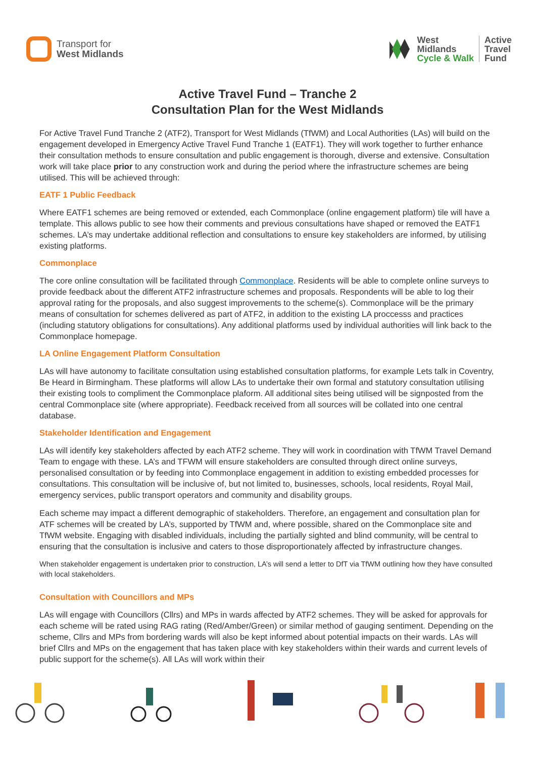Transport for
West Midlands
West
Midlands
Cycle & Walk
Active
Travel
Fund
Active Travel Fund – Tranche 2
Consultation Plan for the West Midlands
For Active Travel Fund Tranche 2 (ATF2), Transport for West Midlands (TfWM) and Local Authorities (LAs) will build on the engagement developed in Emergency Active Travel Fund Tranche 1 (EATF1). They will work together to further enhance their consultation methods to ensure consultation and public engagement is thorough, diverse and extensive. Consultation work will take place prior to any construction work and during the period where the infrastructure schemes are being utilised. This will be achieved through:
EATF 1 Public Feedback
Where EATF1 schemes are being removed or extended, each Commonplace (online engagement platform) tile will have a template. This allows public to see how their comments and previous consultations have shaped or removed the EATF1 schemes. LA’s may undertake additional reflection and consultations to ensure key stakeholders are informed, by utilising existing platforms.
Commonplace
The core online consultation will be facilitated through Commonplace. Residents will be able to complete online surveys to provide feedback about the different ATF2 infrastructure schemes and proposals. Respondents will be able to log their approval rating for the proposals, and also suggest improvements to the scheme(s). Commonplace will be the primary means of consultation for schemes delivered as part of ATF2, in addition to the existing LA proccesss and practices (including statutory obligations for consultations). Any additional platforms used by individual authorities will link back to the Commonplace homepage.
LA Online Engagement Platform Consultation
LAs will have autonomy to facilitate consultation using established consultation platforms, for example Lets talk in Coventry, Be Heard in Birmingham. These platforms will allow LAs to undertake their own formal and statutory consultation utilising their existing tools to compliment the Commonplace plaform. All additional sites being utilised will be signposted from the central Commonplace site (where appropriate). Feedback received from all sources will be collated into one central database.
Stakeholder Identification and Engagement
LAs will identify key stakeholders affected by each ATF2 scheme. They will work in coordination with TfWM Travel Demand Team to engage with these. LA’s and TFWM will ensure stakeholders are consulted through direct online surveys, personalised consultation or by feeding into Commonplace engagement in addition to existing embedded processes for consultations. This consultation will be inclusive of, but not limited to, businesses, schools, local residents, Royal Mail, emergency services, public transport operators and community and disability groups.
Each scheme may impact a different demographic of stakeholders. Therefore, an engagement and consultation plan for ATF schemes will be created by LA’s, supported by TfWM and, where possible, shared on the Commonplace site and TfWM website. Engaging with disabled individuals, including the partially sighted and blind community, will be central to ensuring that the consultation is inclusive and caters to those disproportionately affected by infrastructure changes.
When stakeholder engagement is undertaken prior to construction, LA’s will send a letter to DfT via TfWM outlining how they have consulted with local stakeholders.
Consultation with Councillors and MPs
LAs will engage with Councillors (Cllrs) and MPs in wards affected by ATF2 schemes. They will be asked for approvals for each scheme will be rated using RAG rating (Red/Amber/Green) or similar method of gauging sentiment. Depending on the scheme, Cllrs and MPs from bordering wards will also be kept informed about potential impacts on their wards. LAs will brief Cllrs and MPs on the engagement that has taken place with key stakeholders within their wards and current levels of public support for the scheme(s). All LAs will work within their